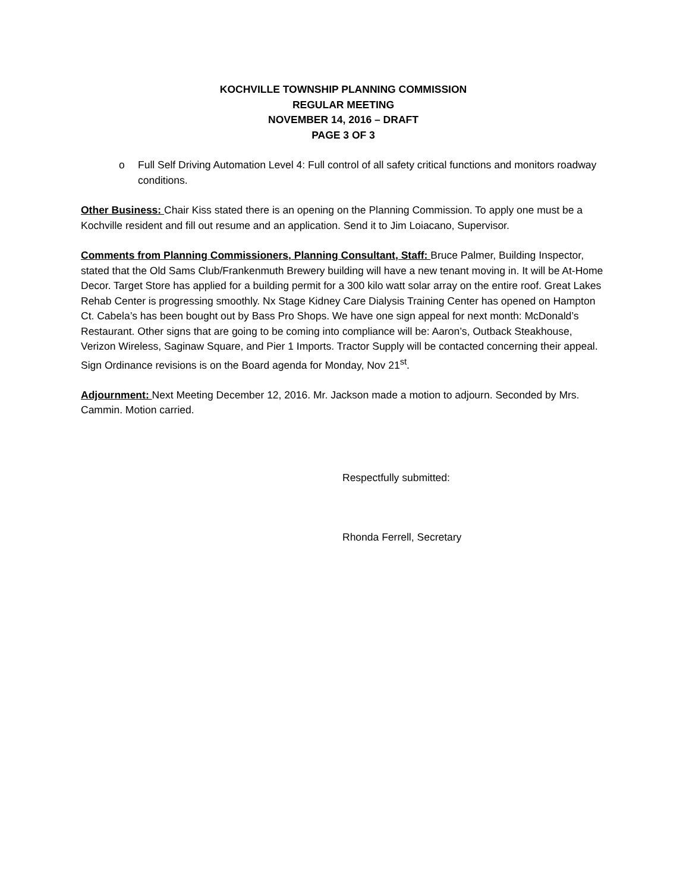KOCHVILLE TOWNSHIP PLANNING COMMISSION
REGULAR MEETING
NOVEMBER 14, 2016 – DRAFT
PAGE 3 OF 3
o Full Self Driving Automation Level 4: Full control of all safety critical functions and monitors roadway conditions.
Other Business: Chair Kiss stated there is an opening on the Planning Commission. To apply one must be a Kochville resident and fill out resume and an application. Send it to Jim Loiacano, Supervisor.
Comments from Planning Commissioners, Planning Consultant, Staff: Bruce Palmer, Building Inspector, stated that the Old Sams Club/Frankenmuth Brewery building will have a new tenant moving in. It will be At-Home Decor. Target Store has applied for a building permit for a 300 kilo watt solar array on the entire roof. Great Lakes Rehab Center is progressing smoothly. Nx Stage Kidney Care Dialysis Training Center has opened on Hampton Ct. Cabela’s has been bought out by Bass Pro Shops. We have one sign appeal for next month: McDonald’s Restaurant. Other signs that are going to be coming into compliance will be: Aaron’s, Outback Steakhouse, Verizon Wireless, Saginaw Square, and Pier 1 Imports. Tractor Supply will be contacted concerning their appeal. Sign Ordinance revisions is on the Board agenda for Monday, Nov 21<sup>st</sup>.
Adjournment: Next Meeting December 12, 2016. Mr. Jackson made a motion to adjourn. Seconded by Mrs. Cammin. Motion carried.
Respectfully submitted:
Rhonda Ferrell, Secretary